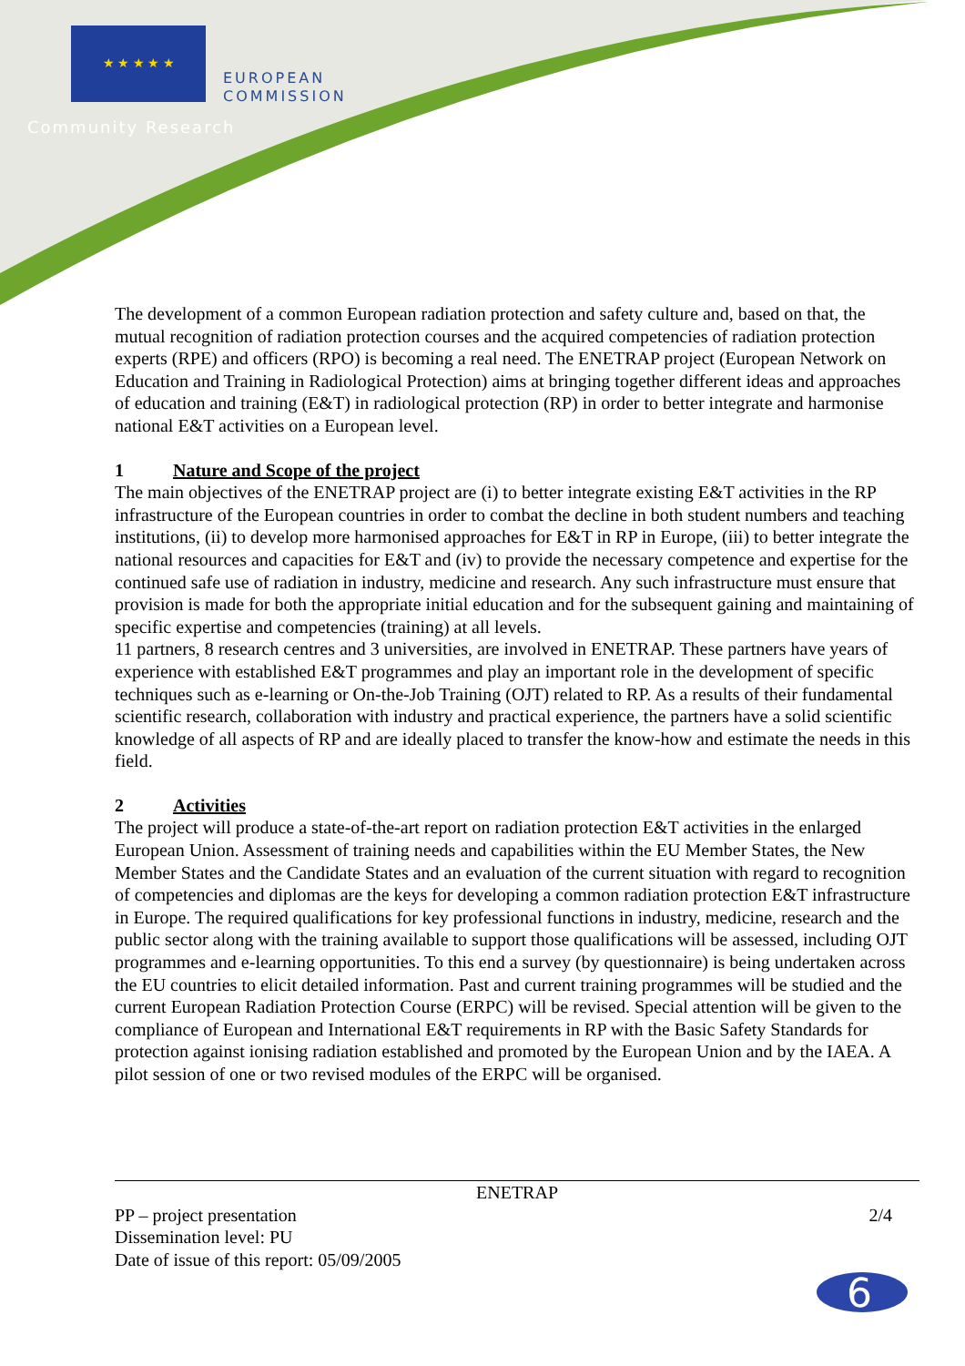★ ★ ★ ★ ★
EUROPEAN
COMMISSION
Community Research
The development of a common European radiation protection and safety culture and, based on that, the mutual recognition of radiation protection courses and the acquired competencies of radiation protection experts (RPE) and officers (RPO) is becoming a real need. The ENETRAP project (European Network on Education and Training in Radiological Protection) aims at bringing together different ideas and approaches of education and training (E&T) in radiological protection (RP) in order to better integrate and harmonise national E&T activities on a European level.
1 Nature and Scope of the project
The main objectives of the ENETRAP project are (i) to better integrate existing E&T activities in the RP infrastructure of the European countries in order to combat the decline in both student numbers and teaching institutions, (ii) to develop more harmonised approaches for E&T in RP in Europe, (iii) to better integrate the national resources and capacities for E&T and (iv) to provide the necessary competence and expertise for the continued safe use of radiation in industry, medicine and research. Any such infrastructure must ensure that provision is made for both the appropriate initial education and for the subsequent gaining and maintaining of specific expertise and competencies (training) at all levels.
11 partners, 8 research centres and 3 universities, are involved in ENETRAP. These partners have years of experience with established E&T programmes and play an important role in the development of specific techniques such as e-learning or On-the-Job Training (OJT) related to RP. As a results of their fundamental scientific research, collaboration with industry and practical experience, the partners have a solid scientific knowledge of all aspects of RP and are ideally placed to transfer the know-how and estimate the needs in this field.
2 Activities
The project will produce a state-of-the-art report on radiation protection E&T activities in the enlarged European Union. Assessment of training needs and capabilities within the EU Member States, the New Member States and the Candidate States and an evaluation of the current situation with regard to recognition of competencies and diplomas are the keys for developing a common radiation protection E&T infrastructure in Europe. The required qualifications for key professional functions in industry, medicine, research and the public sector along with the training available to support those qualifications will be assessed, including OJT programmes and e-learning opportunities. To this end a survey (by questionnaire) is being undertaken across the EU countries to elicit detailed information. Past and current training programmes will be studied and the current European Radiation Protection Course (ERPC) will be revised. Special attention will be given to the compliance of European and International E&T requirements in RP with the Basic Safety Standards for protection against ionising radiation established and promoted by the European Union and by the IAEA. A pilot session of one or two revised modules of the ERPC will be organised.
ENETRAP
PP – project presentation
Dissemination level: PU
Date of issue of this report: 05/09/2005
2/4
6